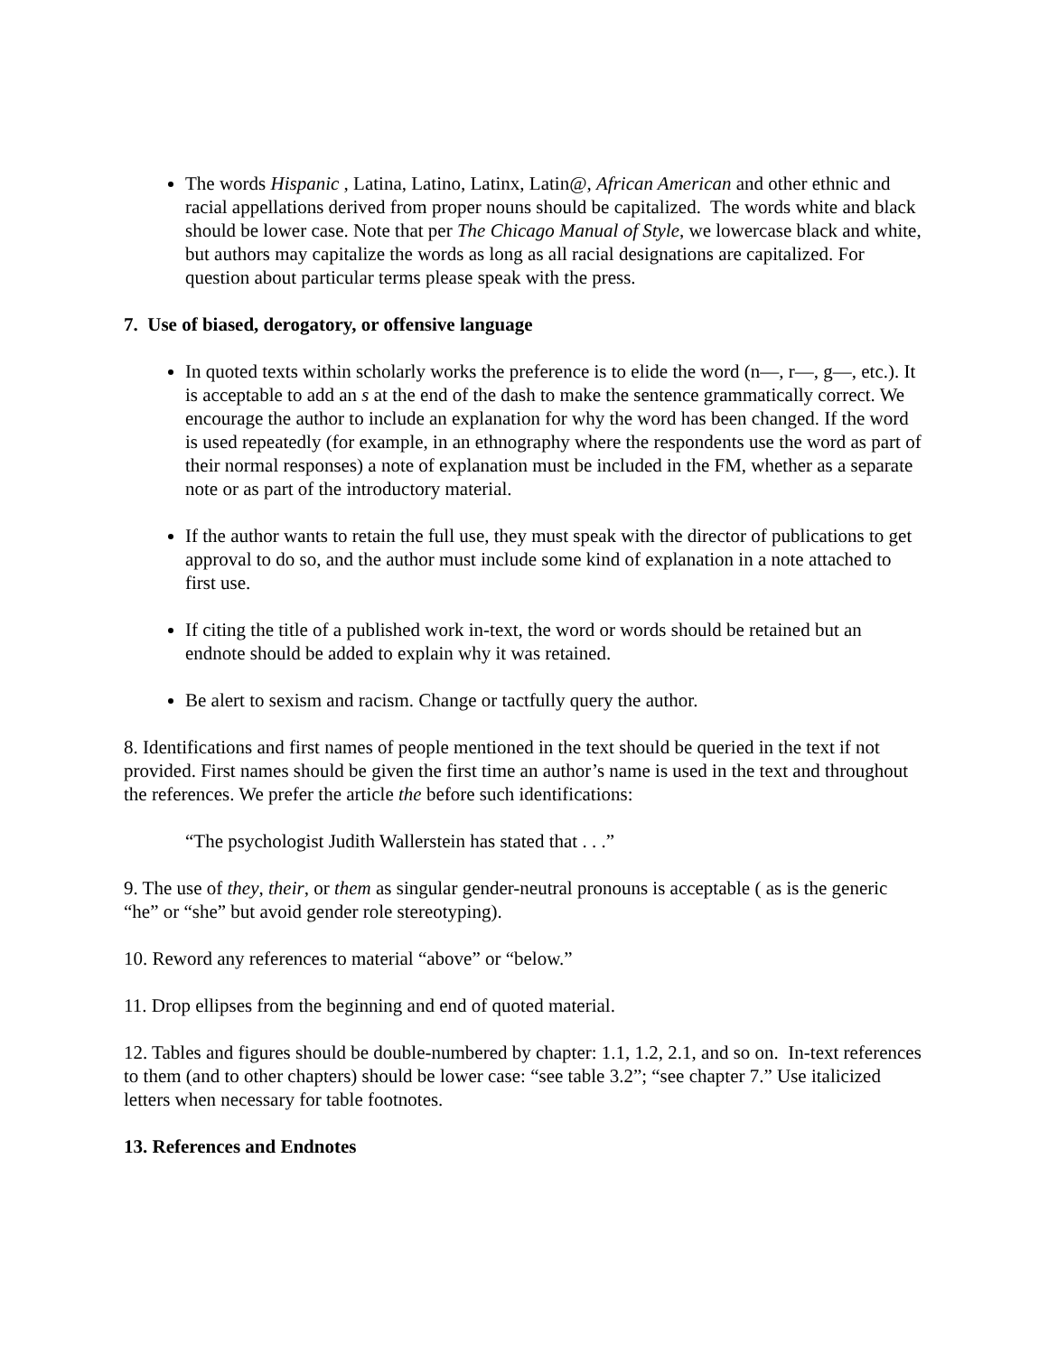The words Hispanic , Latina, Latino, Latinx, Latin@, African American and other ethnic and racial appellations derived from proper nouns should be capitalized. The words white and black should be lower case. Note that per The Chicago Manual of Style, we lowercase black and white, but authors may capitalize the words as long as all racial designations are capitalized. For question about particular terms please speak with the press.
7. Use of biased, derogatory, or offensive language
In quoted texts within scholarly works the preference is to elide the word (n—, r—, g—, etc.). It is acceptable to add an s at the end of the dash to make the sentence grammatically correct. We encourage the author to include an explanation for why the word has been changed. If the word is used repeatedly (for example, in an ethnography where the respondents use the word as part of their normal responses) a note of explanation must be included in the FM, whether as a separate note or as part of the introductory material.
If the author wants to retain the full use, they must speak with the director of publications to get approval to do so, and the author must include some kind of explanation in a note attached to first use.
If citing the title of a published work in-text, the word or words should be retained but an endnote should be added to explain why it was retained.
Be alert to sexism and racism. Change or tactfully query the author.
8. Identifications and first names of people mentioned in the text should be queried in the text if not provided. First names should be given the first time an author’s name is used in the text and throughout the references. We prefer the article the before such identifications:
“The psychologist Judith Wallerstein has stated that . . .”
9. The use of they, their, or them as singular gender-neutral pronouns is acceptable ( as is the generic “he” or “she” but avoid gender role stereotyping).
10. Reword any references to material “above” or “below.”
11. Drop ellipses from the beginning and end of quoted material.
12. Tables and figures should be double-numbered by chapter: 1.1, 1.2, 2.1, and so on. In-text references to them (and to other chapters) should be lower case: “see table 3.2”; “see chapter 7.” Use italicized letters when necessary for table footnotes.
13. References and Endnotes